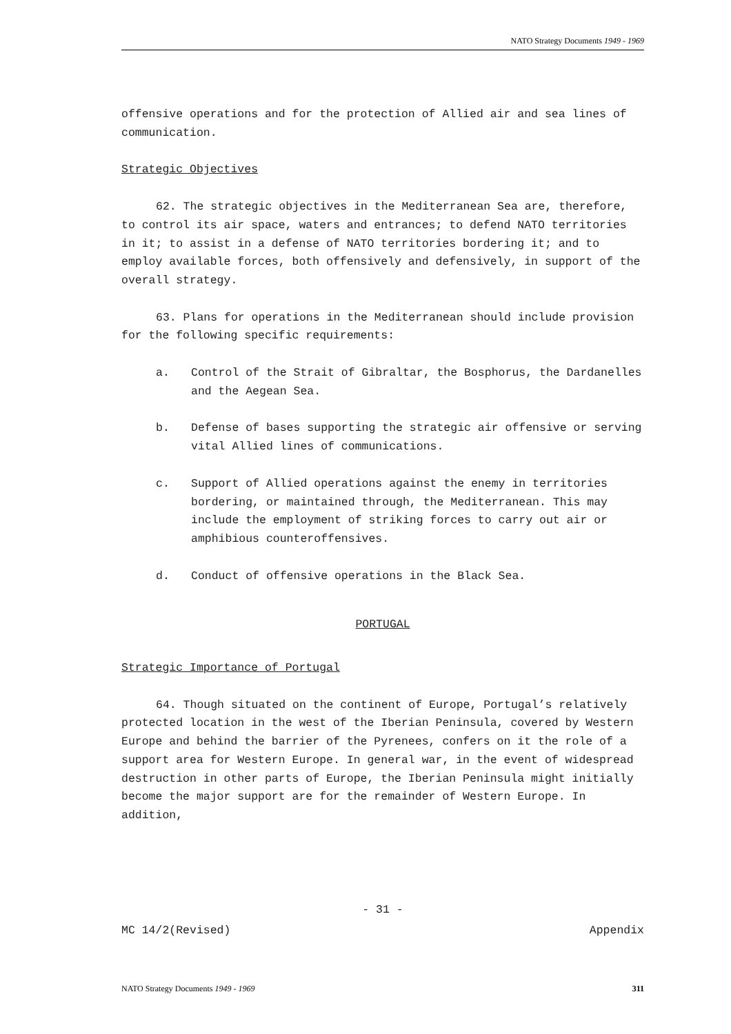NATO Strategy Documents 1949 - 1969
offensive operations and for the protection of Allied air and sea lines of communication.
Strategic Objectives
62. The strategic objectives in the Mediterranean Sea are, therefore, to control its air space, waters and entrances; to defend NATO territories in it; to assist in a defense of NATO territories bordering it; and to employ available forces, both offensively and defensively, in support of the overall strategy.
63. Plans for operations in the Mediterranean should include provision for the following specific requirements:
a. Control of the Strait of Gibraltar, the Bosphorus, the Dardanelles and the Aegean Sea.
b. Defense of bases supporting the strategic air offensive or serving vital Allied lines of communications.
c. Support of Allied operations against the enemy in territories bordering, or maintained through, the Mediterranean. This may include the employment of striking forces to carry out air or amphibious counteroffensives.
d. Conduct of offensive operations in the Black Sea.
PORTUGAL
Strategic Importance of Portugal
64. Though situated on the continent of Europe, Portugal’s relatively protected location in the west of the Iberian Peninsula, covered by Western Europe and behind the barrier of the Pyrenees, confers on it the role of a support area for Western Europe. In general war, in the event of widespread destruction in other parts of Europe, the Iberian Peninsula might initially become the major support are for the remainder of Western Europe. In addition,
- 31 -
MC 14/2(Revised) Appendix
NATO Strategy Documents 1949 - 1969 311